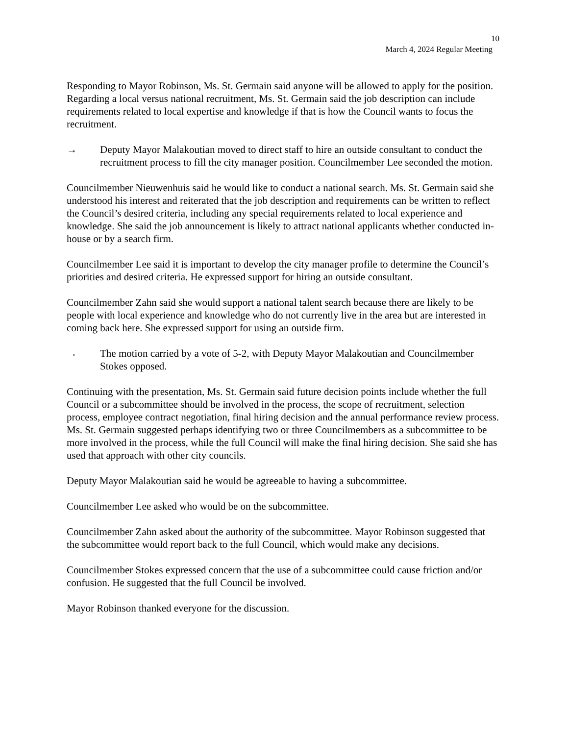10
March 4, 2024 Regular Meeting
Responding to Mayor Robinson, Ms. St. Germain said anyone will be allowed to apply for the position. Regarding a local versus national recruitment, Ms. St. Germain said the job description can include requirements related to local expertise and knowledge if that is how the Council wants to focus the recruitment.
→ Deputy Mayor Malakoutian moved to direct staff to hire an outside consultant to conduct the recruitment process to fill the city manager position. Councilmember Lee seconded the motion.
Councilmember Nieuwenhuis said he would like to conduct a national search. Ms. St. Germain said she understood his interest and reiterated that the job description and requirements can be written to reflect the Council’s desired criteria, including any special requirements related to local experience and knowledge. She said the job announcement is likely to attract national applicants whether conducted in-house or by a search firm.
Councilmember Lee said it is important to develop the city manager profile to determine the Council’s priorities and desired criteria. He expressed support for hiring an outside consultant.
Councilmember Zahn said she would support a national talent search because there are likely to be people with local experience and knowledge who do not currently live in the area but are interested in coming back here. She expressed support for using an outside firm.
→ The motion carried by a vote of 5-2, with Deputy Mayor Malakoutian and Councilmember Stokes opposed.
Continuing with the presentation, Ms. St. Germain said future decision points include whether the full Council or a subcommittee should be involved in the process, the scope of recruitment, selection process, employee contract negotiation, final hiring decision and the annual performance review process. Ms. St. Germain suggested perhaps identifying two or three Councilmembers as a subcommittee to be more involved in the process, while the full Council will make the final hiring decision. She said she has used that approach with other city councils.
Deputy Mayor Malakoutian said he would be agreeable to having a subcommittee.
Councilmember Lee asked who would be on the subcommittee.
Councilmember Zahn asked about the authority of the subcommittee. Mayor Robinson suggested that the subcommittee would report back to the full Council, which would make any decisions.
Councilmember Stokes expressed concern that the use of a subcommittee could cause friction and/or confusion. He suggested that the full Council be involved.
Mayor Robinson thanked everyone for the discussion.